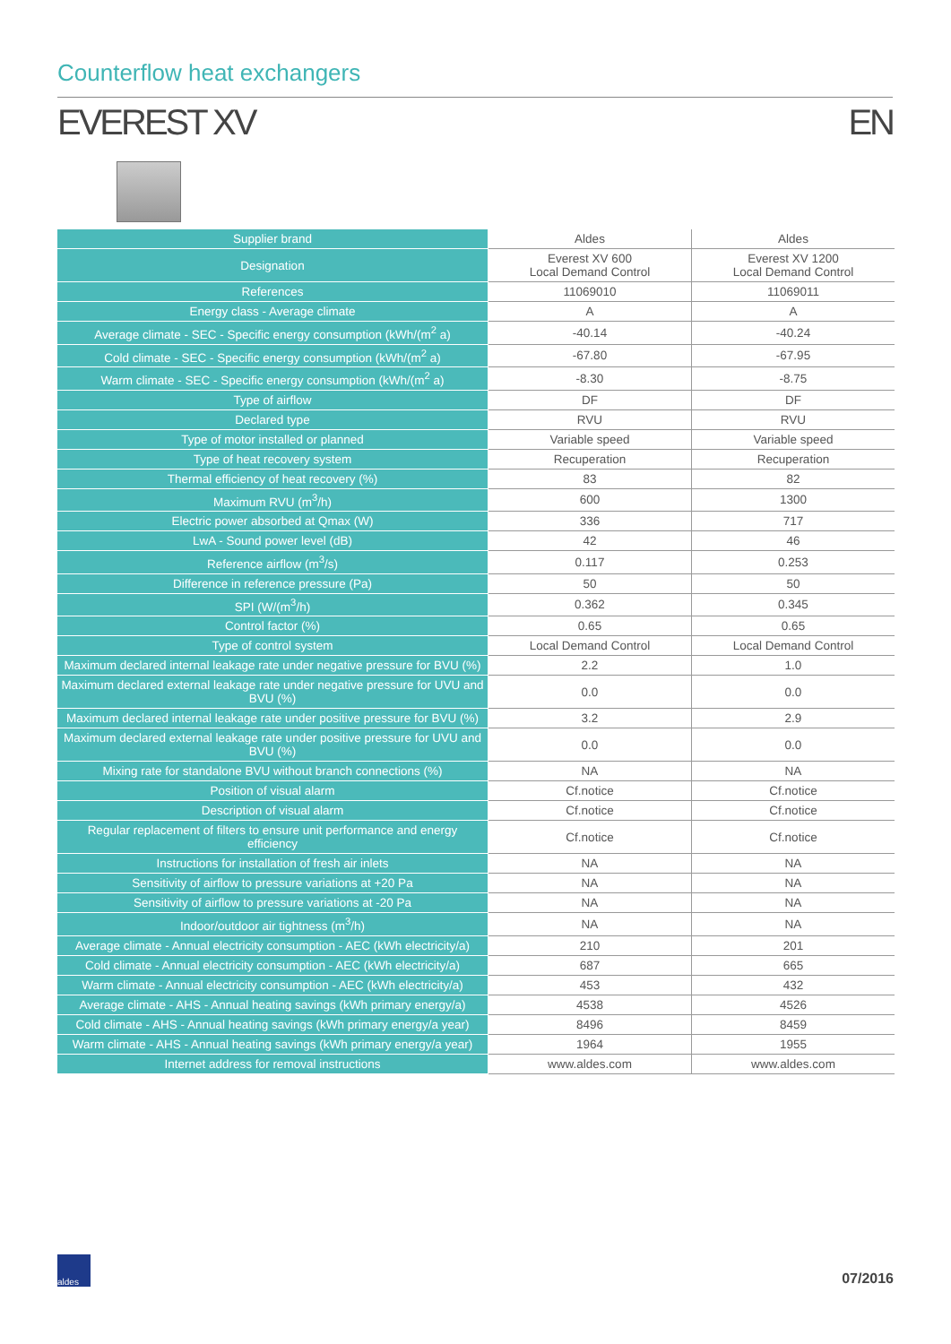Counterflow heat exchangers
EVEREST XV EN
| Supplier brand | Aldes | Aldes |
| Designation | Everest XV 600 Local Demand Control | Everest XV 1200 Local Demand Control |
| References | 11069010 | 11069011 |
| Energy class - Average climate | A | A |
| Average climate - SEC - Specific energy consumption (kWh/(m<sup>2</sup> a) | -40.14 | -40.24 |
| Cold climate - SEC - Specific energy consumption (kWh/(m<sup>2</sup> a) | -67.80 | -67.95 |
| Warm climate - SEC - Specific energy consumption (kWh/(m<sup>2</sup> a) | -8.30 | -8.75 |
| Type of airflow | DF | DF |
| Declared type | RVU | RVU |
| Type of motor installed or planned | Variable speed | Variable speed |
| Type of heat recovery system | Recuperation | Recuperation |
| Thermal efficiency of heat recovery (%) | 83 | 82 |
| Maximum RVU (m<sup>3</sup>/h) | 600 | 1300 |
| Electric power absorbed at Qmax (W) | 336 | 717 |
| LwA - Sound power level (dB) | 42 | 46 |
| Reference airflow (m<sup>3</sup>/s) | 0.117 | 0.253 |
| Difference in reference pressure (Pa) | 50 | 50 |
| SPI (W/(m<sup>3</sup>/h) | 0.362 | 0.345 |
| Control factor (%) | 0.65 | 0.65 |
| Type of control system | Local Demand Control | Local Demand Control |
| Maximum declared internal leakage rate under negative pressure for BVU (%) | 2.2 | 1.0 |
| Maximum declared external leakage rate under negative pressure for UVU and BVU (%) | 0.0 | 0.0 |
| Maximum declared internal leakage rate under positive pressure for BVU (%) | 3.2 | 2.9 |
| Maximum declared external leakage rate under positive pressure for UVU and BVU (%) | 0.0 | 0.0 |
| Mixing rate for standalone BVU without branch connections (%) | NA | NA |
| Position of visual alarm | Cf.notice | Cf.notice |
| Description of visual alarm | Cf.notice | Cf.notice |
| Regular replacement of filters to ensure unit performance and energy efficiency | Cf.notice | Cf.notice |
| Instructions for installation of fresh air inlets | NA | NA |
| Sensitivity of airflow to pressure variations at +20 Pa | NA | NA |
| Sensitivity of airflow to pressure variations at -20 Pa | NA | NA |
| Indoor/outdoor air tightness (m<sup>3</sup>/h) | NA | NA |
| Average climate - Annual electricity consumption - AEC (kWh electricity/a) | 210 | 201 |
| Cold climate - Annual electricity consumption - AEC (kWh electricity/a) | 687 | 665 |
| Warm climate - Annual electricity consumption - AEC (kWh electricity/a) | 453 | 432 |
| Average climate - AHS - Annual heating savings (kWh primary energy/a) | 4538 | 4526 |
| Cold climate - AHS - Annual heating savings (kWh primary energy/a year) | 8496 | 8459 |
| Warm climate - AHS - Annual heating savings (kWh primary energy/a year) | 1964 | 1955 |
| Internet address for removal instructions | www.aldes.com | www.aldes.com |
aldes
07/2016